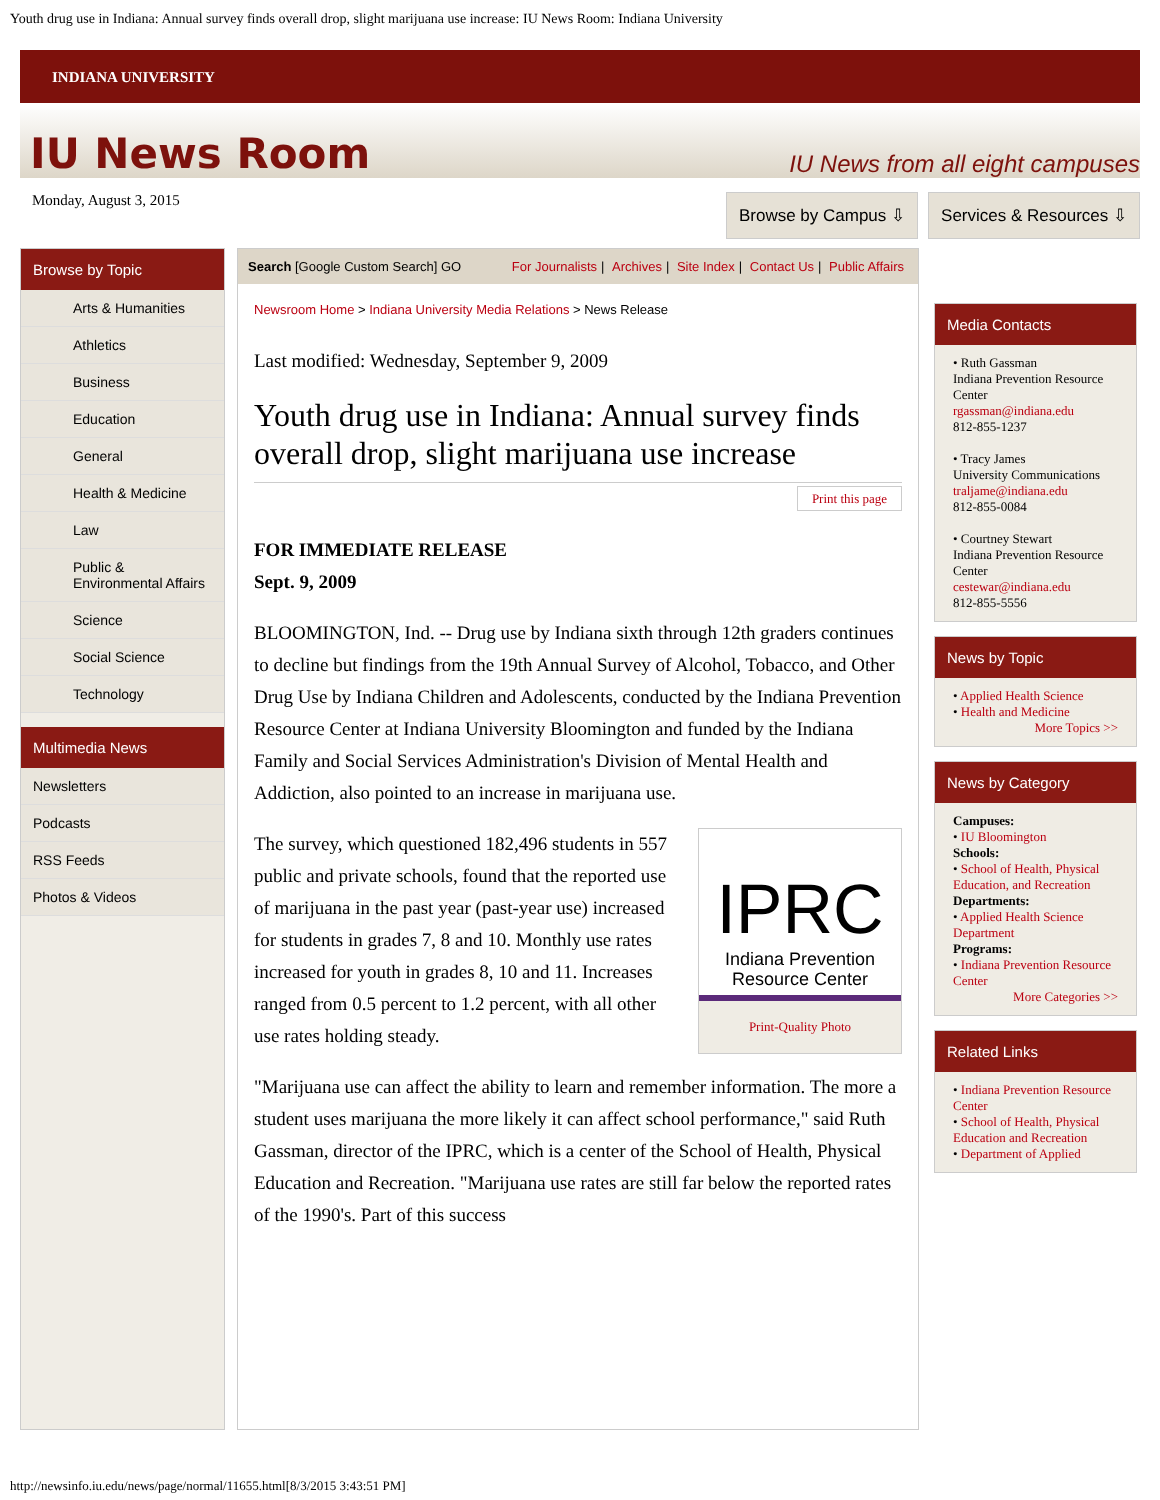Youth drug use in Indiana: Annual survey finds overall drop, slight marijuana use increase: IU News Room: Indiana University
INDIANA UNIVERSITY
IU News Room
IU News from all eight campuses
Monday, August 3, 2015
Browse by Campus ⇩ Services & Resources ⇩
Browse by Topic
Arts & Humanities
Athletics
Business
Education
General
Health & Medicine
Law
Public &
Environmental Affairs
Science
Social Science
Technology
Multimedia News
Newsletters
Podcasts
RSS Feeds
Photos & Videos
Search [Google Custom Search] GO For Journalists | Archives | Site Index | Contact Us | Public Affairs
Newsroom Home > Indiana University Media Relations > News Release
Last modified: Wednesday, September 9, 2009
Youth drug use in Indiana: Annual survey finds overall drop, slight marijuana use increase
Print this page
FOR IMMEDIATE RELEASE
Sept. 9, 2009
BLOOMINGTON, Ind. -- Drug use by Indiana sixth through 12th graders continues to decline but findings from the 19th Annual Survey of Alcohol, Tobacco, and Other Drug Use by Indiana Children and Adolescents, conducted by the Indiana Prevention Resource Center at Indiana University Bloomington and funded by the Indiana Family and Social Services Administration's Division of Mental Health and Addiction, also pointed to an increase in marijuana use.
IPRC
Indiana Prevention Resource Center
Print-Quality Photo
The survey, which questioned 182,496 students in 557 public and private schools, found that the reported use of marijuana in the past year (past-year use) increased for students in grades 7, 8 and 10. Monthly use rates increased for youth in grades 8, 10 and 11. Increases ranged from 0.5 percent to 1.2 percent, with all other use rates holding steady.
"Marijuana use can affect the ability to learn and remember information. The more a student uses marijuana the more likely it can affect school performance," said Ruth Gassman, director of the IPRC, which is a center of the School of Health, Physical Education and Recreation. "Marijuana use rates are still far below the reported rates of the 1990's. Part of this success
Media Contacts
• Ruth Gassman
Indiana Prevention Resource Center
rgassman@indiana.edu
812-855-1237
• Tracy James
University Communications
traljame@indiana.edu
812-855-0084
• Courtney Stewart
Indiana Prevention Resource Center
cestewar@indiana.edu
812-855-5556
News by Topic
• Applied Health Science
• Health and Medicine
More Topics >>
News by Category
Campuses:
• IU Bloomington
Schools:
• School of Health, Physical Education, and Recreation
Departments:
• Applied Health Science Department
Programs:
• Indiana Prevention Resource Center
More Categories >>
Related Links
• Indiana Prevention Resource Center
• School of Health, Physical Education and Recreation
• Department of Applied
http://newsinfo.iu.edu/news/page/normal/11655.html[8/3/2015 3:43:51 PM]